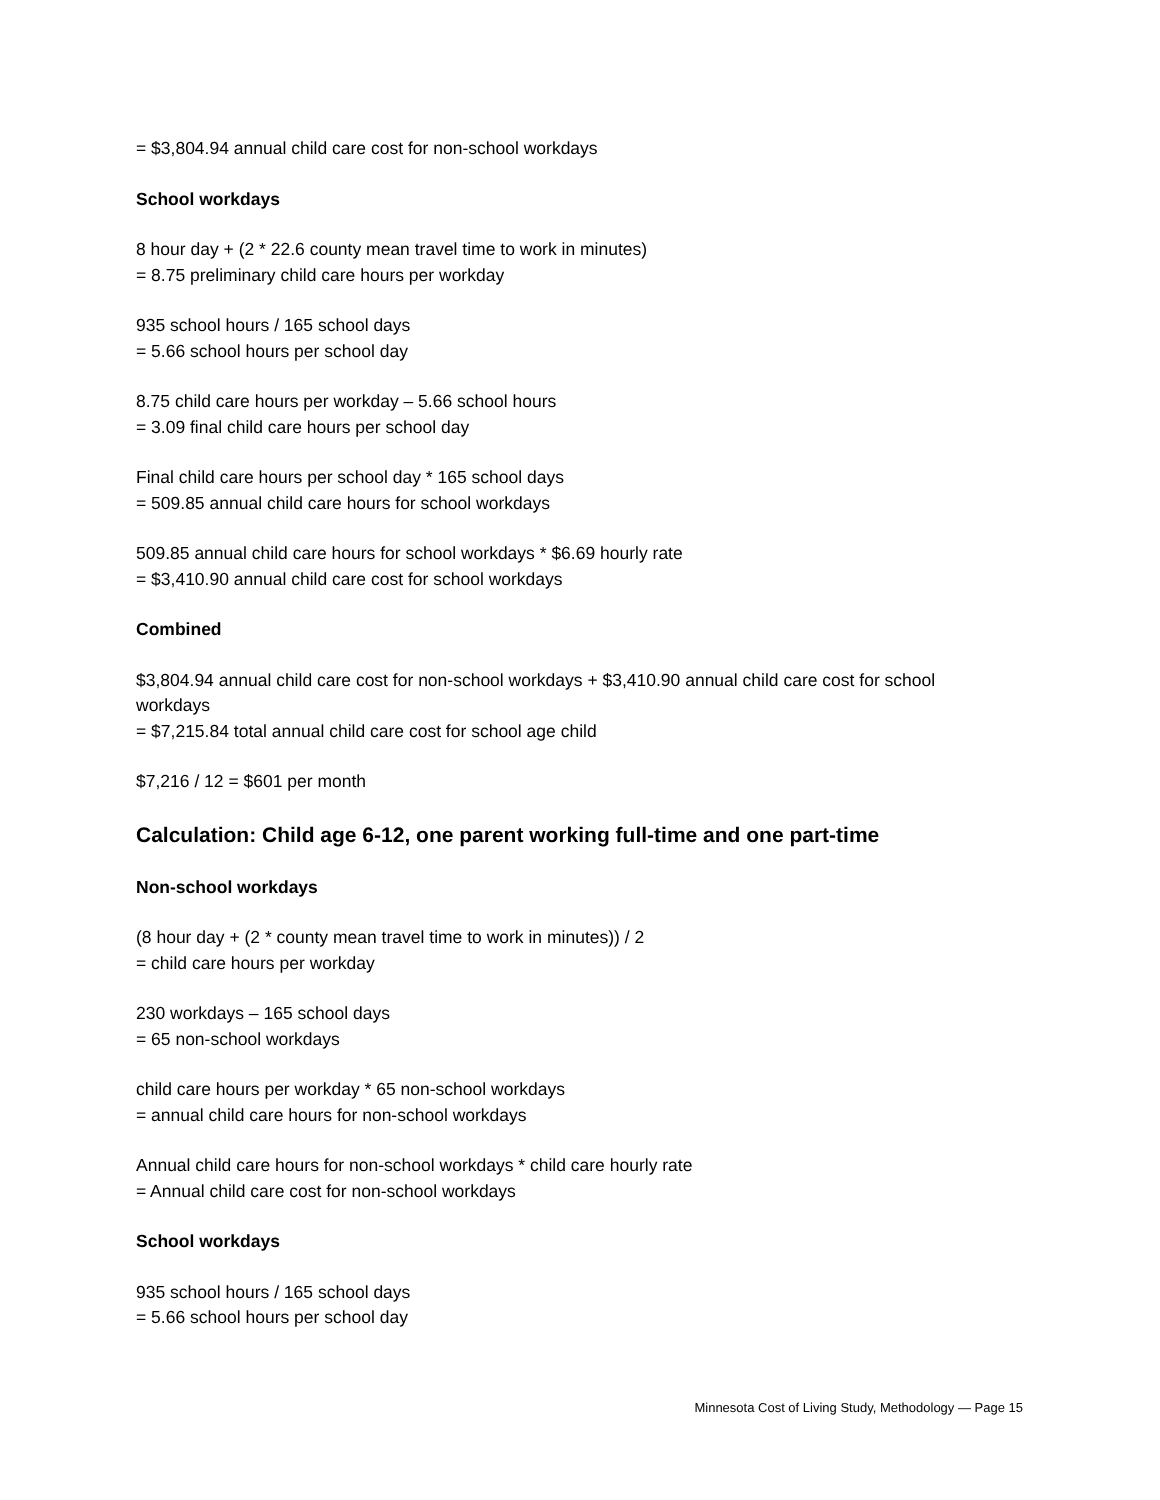= $3,804.94 annual child care cost for non-school workdays
School workdays
8 hour day + (2 * 22.6 county mean travel time to work in minutes)
= 8.75 preliminary child care hours per workday
935 school hours / 165 school days
= 5.66 school hours per school day
8.75 child care hours per workday – 5.66 school hours
= 3.09 final child care hours per school day
Final child care hours per school day * 165 school days
= 509.85 annual child care hours for school workdays
509.85 annual child care hours for school workdays * $6.69 hourly rate
= $3,410.90 annual child care cost for school workdays
Combined
$3,804.94 annual child care cost for non-school workdays + $3,410.90 annual child care cost for school workdays
= $7,215.84 total annual child care cost for school age child
$7,216 / 12 = $601 per month
Calculation: Child age 6-12, one parent working full-time and one part-time
Non-school workdays
(8 hour day + (2 * county mean travel time to work in minutes)) / 2
= child care hours per workday
230 workdays – 165 school days
= 65 non-school workdays
child care hours per workday * 65 non-school workdays
= annual child care hours for non-school workdays
Annual child care hours for non-school workdays * child care hourly rate
= Annual child care cost for non-school workdays
School workdays
935 school hours / 165 school days
= 5.66 school hours per school day
Minnesota Cost of Living Study, Methodology — Page 15